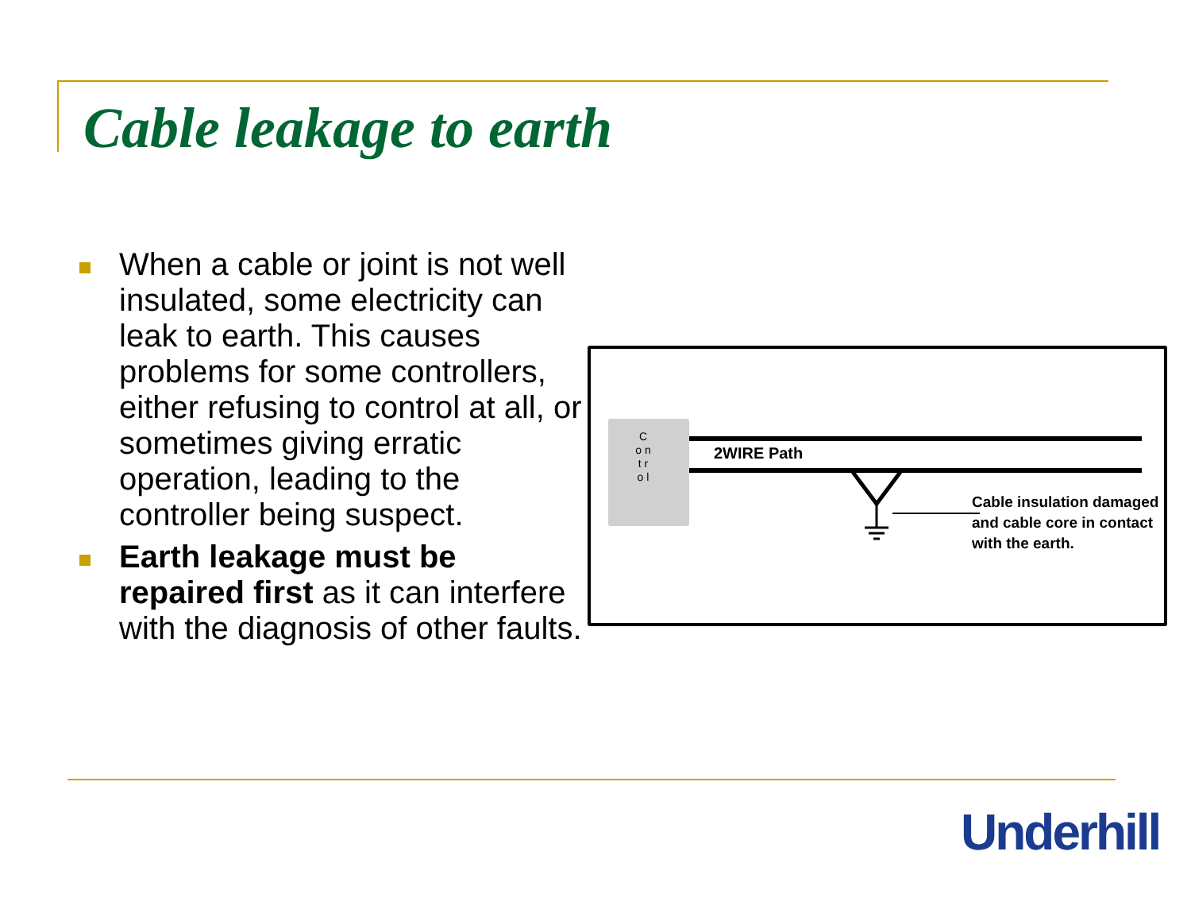Cable leakage to earth
When a cable or joint is not well insulated, some electricity can leak to earth. This causes problems for some controllers, either refusing to control at all, or sometimes giving erratic operation, leading to the controller being suspect.
Earth leakage must be repaired first as it can interfere with the diagnosis of other faults.
C o n t r o l
2WIRE Path
Cable insulation damaged
and cable core in contact
with the earth.
Underhill